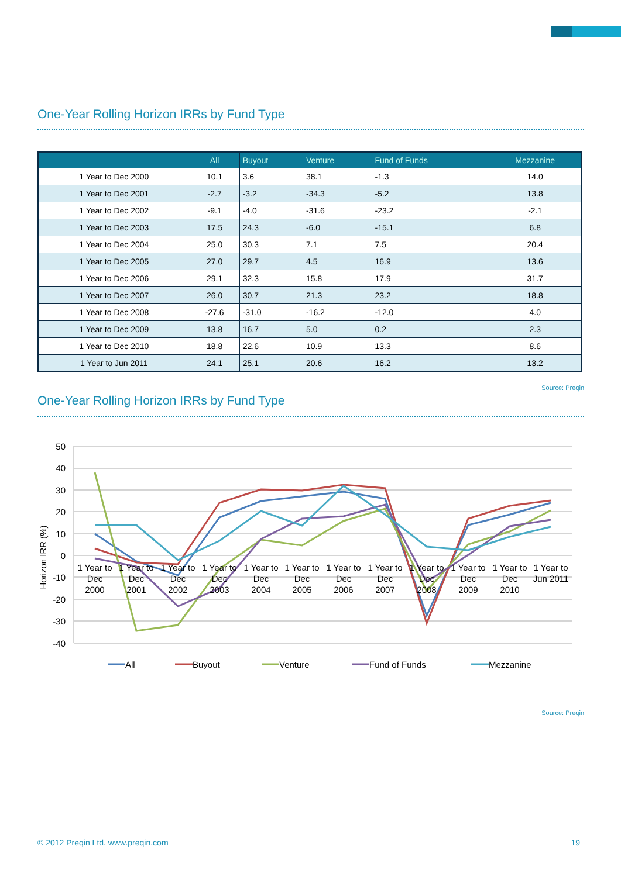One-Year Rolling Horizon IRRs by Fund Type
| | All | Buyout | Venture | Fund of Funds | Mezzanine |
| --- | --- | --- | --- | --- | --- |
| 1 Year to Dec 2000 | 10.1 | 3.6 | 38.1 | -1.3 | 14.0 |
| 1 Year to Dec 2001 | -2.7 | -3.2 | -34.3 | -5.2 | 13.8 |
| 1 Year to Dec 2002 | -9.1 | -4.0 | -31.6 | -23.2 | -2.1 |
| 1 Year to Dec 2003 | 17.5 | 24.3 | -6.0 | -15.1 | 6.8 |
| 1 Year to Dec 2004 | 25.0 | 30.3 | 7.1 | 7.5 | 20.4 |
| 1 Year to Dec 2005 | 27.0 | 29.7 | 4.5 | 16.9 | 13.6 |
| 1 Year to Dec 2006 | 29.1 | 32.3 | 15.8 | 17.9 | 31.7 |
| 1 Year to Dec 2007 | 26.0 | 30.7 | 21.3 | 23.2 | 18.8 |
| 1 Year to Dec 2008 | -27.6 | -31.0 | -16.2 | -12.0 | 4.0 |
| 1 Year to Dec 2009 | 13.8 | 16.7 | 5.0 | 0.2 | 2.3 |
| 1 Year to Dec 2010 | 18.8 | 22.6 | 10.9 | 13.3 | 8.6 |
| 1 Year to Jun 2011 | 24.1 | 25.1 | 20.6 | 16.2 | 13.2 |
Source: Preqin
One-Year Rolling Horizon IRRs by Fund Type
50
40
30
20
10
0
-10
-20
-30
-40
Horizon IRR (%)
1 Year to
Dec
2000
1 Year to
Dec
2001
1 Year to
Dec
2002
1 Year to
Dec
2003
1 Year to
Dec
2004
1 Year to
Dec
2005
1 Year to
Dec
2006
1 Year to
Dec
2007
1 Year to
Dec
2008
1 Year to
Dec
2009
1 Year to
Dec
2010
1 Year to
Jun 2011
All
Buyout
Venture
Fund of Funds
Mezzanine
Source: Preqin
© 2012 Preqin Ltd. www.preqin.com 19